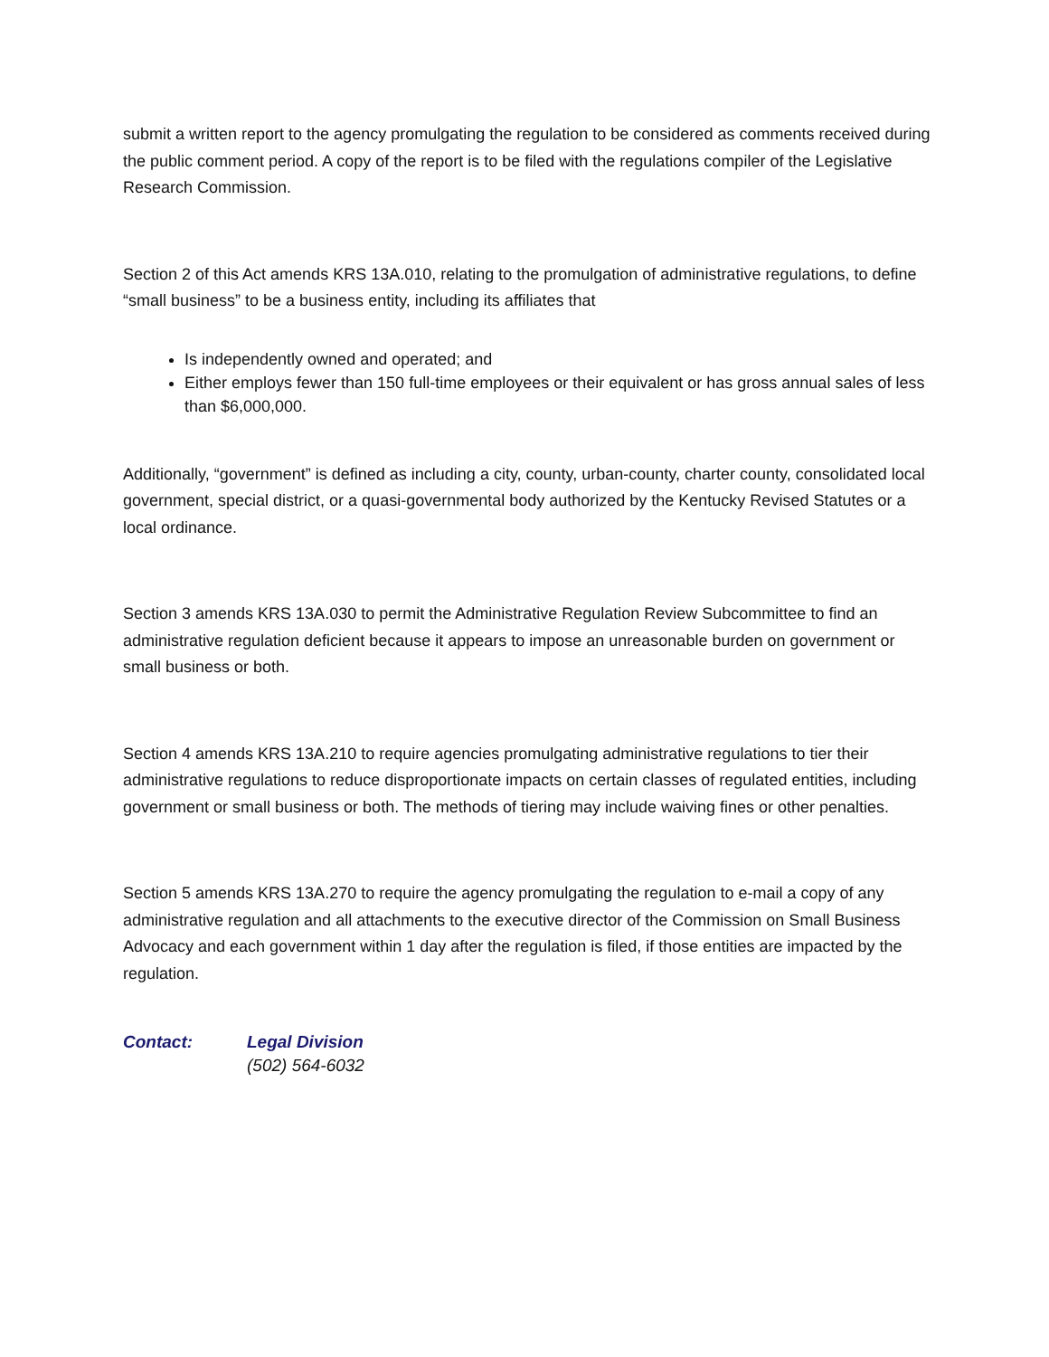submit a written report to the agency promulgating the regulation to be considered as comments received during the public comment period. A copy of the report is to be filed with the regulations compiler of the Legislative Research Commission.
Section 2 of this Act amends KRS 13A.010, relating to the promulgation of administrative regulations, to define “small business” to be a business entity, including its affiliates that
Is independently owned and operated; and
Either employs fewer than 150 full-time employees or their equivalent or has gross annual sales of less than $6,000,000.
Additionally, “government” is defined as including a city, county, urban-county, charter county, consolidated local government, special district, or a quasi-governmental body authorized by the Kentucky Revised Statutes or a local ordinance.
Section 3 amends KRS 13A.030 to permit the Administrative Regulation Review Subcommittee to find an administrative regulation deficient because it appears to impose an unreasonable burden on government or small business or both.
Section 4 amends KRS 13A.210 to require agencies promulgating administrative regulations to tier their administrative regulations to reduce disproportionate impacts on certain classes of regulated entities, including government or small business or both. The methods of tiering may include waiving fines or other penalties.
Section 5 amends KRS 13A.270 to require the agency promulgating the regulation to e-mail a copy of any administrative regulation and all attachments to the executive director of the Commission on Small Business Advocacy and each government within 1 day after the regulation is filed, if those entities are impacted by the regulation.
Contact: Legal Division
(502) 564-6032